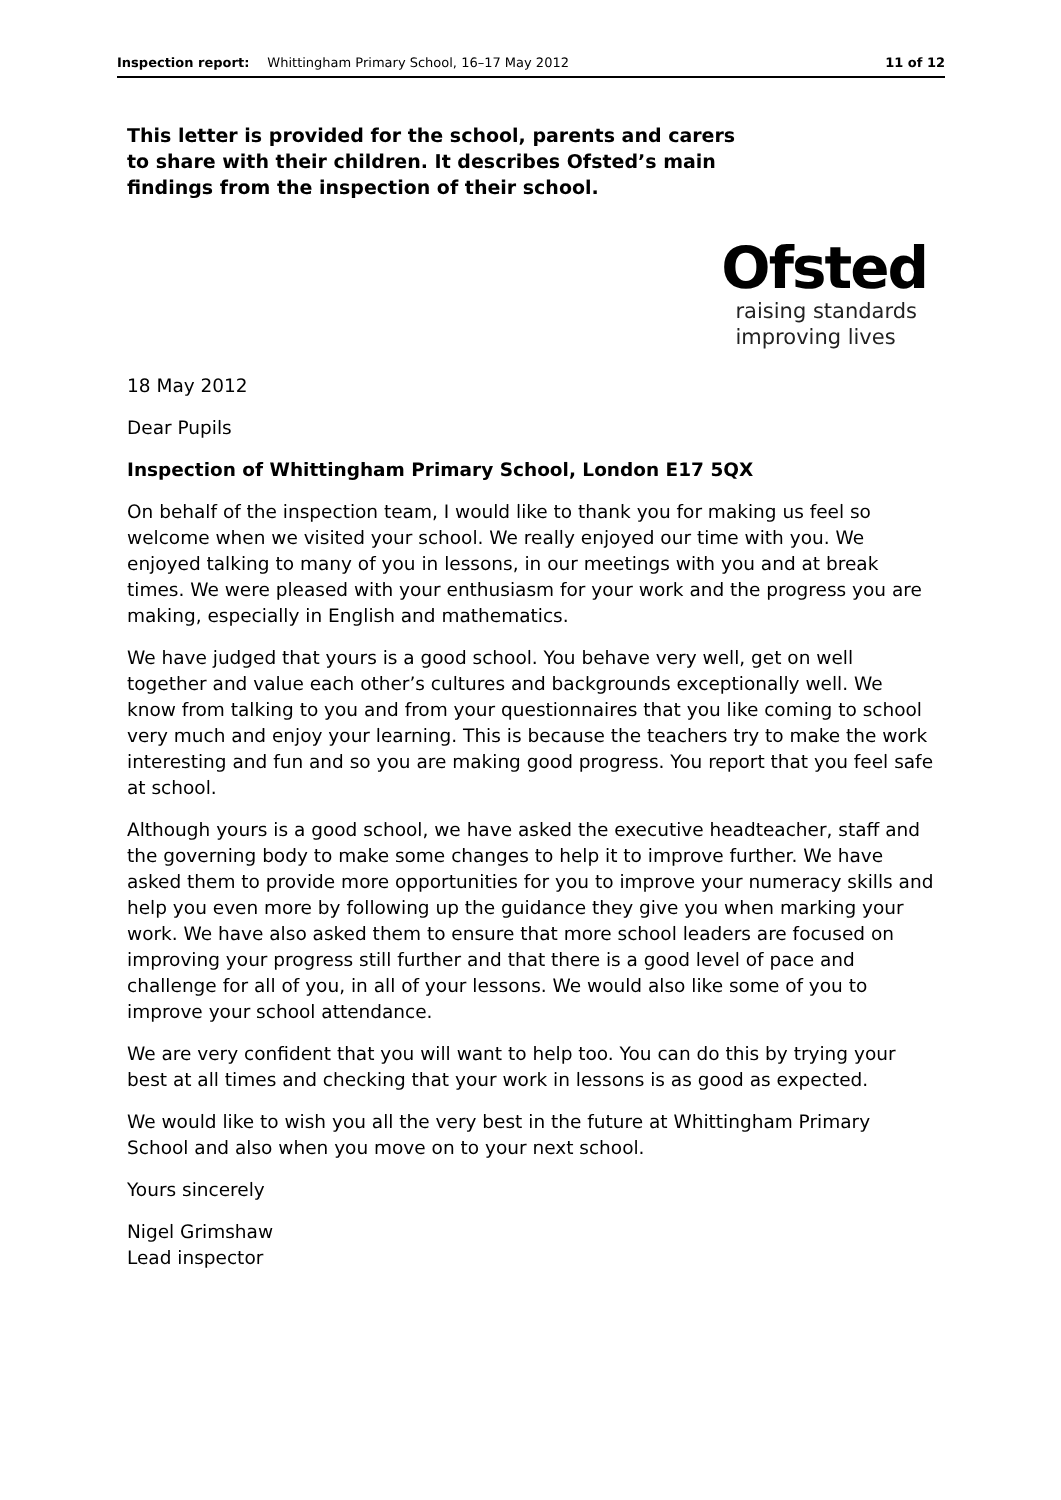Inspection report: Whittingham Primary School, 16–17 May 2012 11 of 12
This letter is provided for the school, parents and carers to share with their children. It describes Ofsted’s main findings from the inspection of their school.
Ofsted
raising standards
improving lives
18 May 2012
Dear Pupils
Inspection of Whittingham Primary School, London E17 5QX
On behalf of the inspection team, I would like to thank you for making us feel so welcome when we visited your school. We really enjoyed our time with you. We enjoyed talking to many of you in lessons, in our meetings with you and at break times. We were pleased with your enthusiasm for your work and the progress you are making, especially in English and mathematics.
We have judged that yours is a good school. You behave very well, get on well together and value each other’s cultures and backgrounds exceptionally well. We know from talking to you and from your questionnaires that you like coming to school very much and enjoy your learning. This is because the teachers try to make the work interesting and fun and so you are making good progress. You report that you feel safe at school.
Although yours is a good school, we have asked the executive headteacher, staff and the governing body to make some changes to help it to improve further. We have asked them to provide more opportunities for you to improve your numeracy skills and help you even more by following up the guidance they give you when marking your work. We have also asked them to ensure that more school leaders are focused on improving your progress still further and that there is a good level of pace and challenge for all of you, in all of your lessons. We would also like some of you to improve your school attendance.
We are very confident that you will want to help too. You can do this by trying your best at all times and checking that your work in lessons is as good as expected.
We would like to wish you all the very best in the future at Whittingham Primary School and also when you move on to your next school.
Yours sincerely
Nigel Grimshaw
Lead inspector